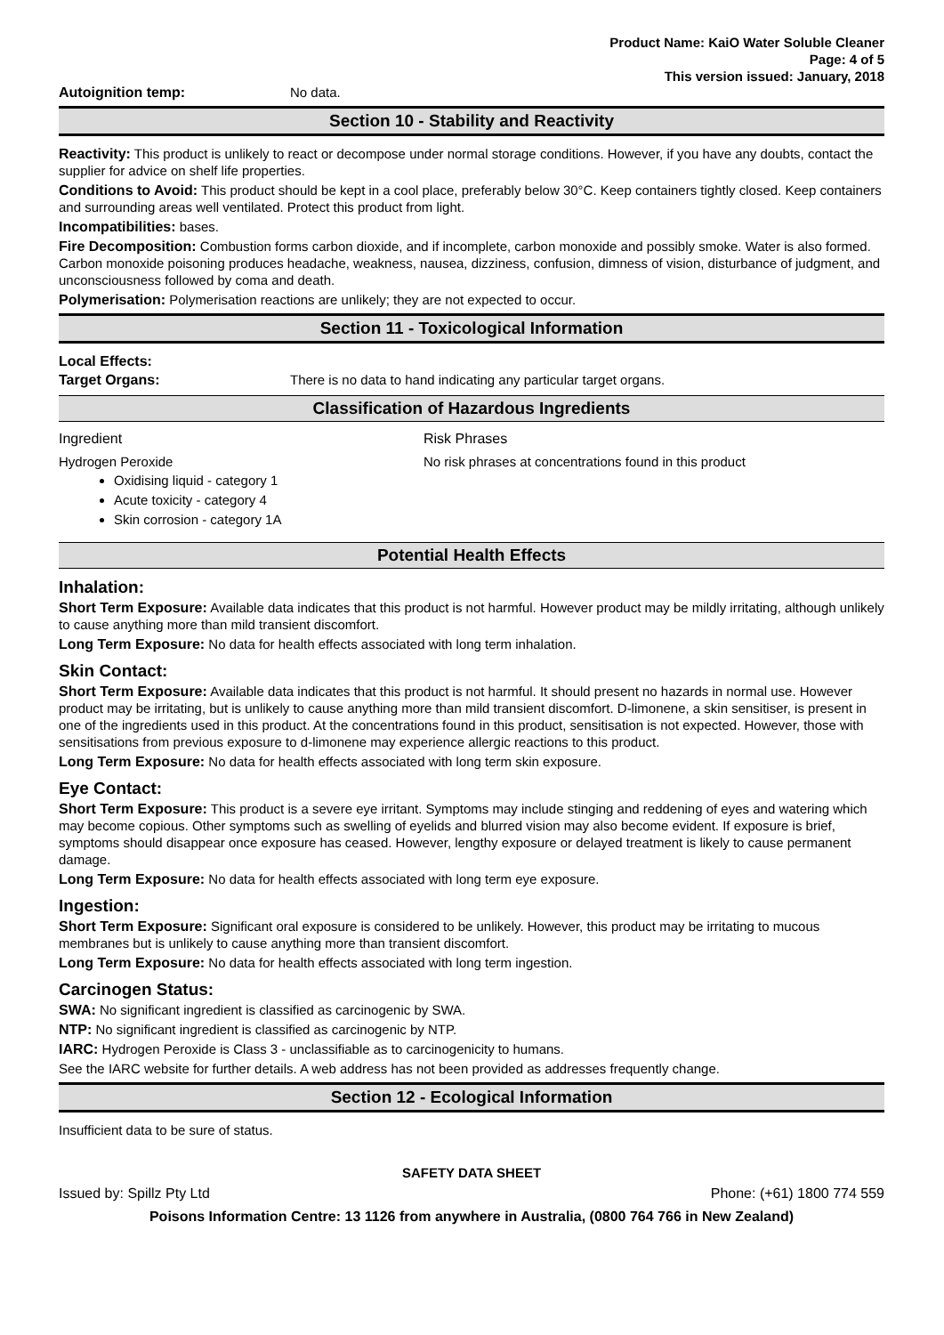Product Name: KaiO Water Soluble Cleaner
Page: 4 of 5
This version issued: January, 2018
Autoignition temp: No data.
Section 10 - Stability and Reactivity
Reactivity: This product is unlikely to react or decompose under normal storage conditions. However, if you have any doubts, contact the supplier for advice on shelf life properties.
Conditions to Avoid: This product should be kept in a cool place, preferably below 30°C. Keep containers tightly closed. Keep containers and surrounding areas well ventilated. Protect this product from light.
Incompatibilities: bases.
Fire Decomposition: Combustion forms carbon dioxide, and if incomplete, carbon monoxide and possibly smoke. Water is also formed. Carbon monoxide poisoning produces headache, weakness, nausea, dizziness, confusion, dimness of vision, disturbance of judgment, and unconsciousness followed by coma and death.
Polymerisation: Polymerisation reactions are unlikely; they are not expected to occur.
Section 11 - Toxicological Information
Local Effects:
Target Organs: There is no data to hand indicating any particular target organs.
Classification of Hazardous Ingredients
Ingredient Risk Phrases
Hydrogen Peroxide
Oxidising liquid - category 1
Acute toxicity - category 4
Skin corrosion - category 1A
No risk phrases at concentrations found in this product
Potential Health Effects
Inhalation:
Short Term Exposure: Available data indicates that this product is not harmful. However product may be mildly irritating, although unlikely to cause anything more than mild transient discomfort.
Long Term Exposure: No data for health effects associated with long term inhalation.
Skin Contact:
Short Term Exposure: Available data indicates that this product is not harmful. It should present no hazards in normal use. However product may be irritating, but is unlikely to cause anything more than mild transient discomfort. D-limonene, a skin sensitiser, is present in one of the ingredients used in this product. At the concentrations found in this product, sensitisation is not expected. However, those with sensitisations from previous exposure to d-limonene may experience allergic reactions to this product.
Long Term Exposure: No data for health effects associated with long term skin exposure.
Eye Contact:
Short Term Exposure: This product is a severe eye irritant. Symptoms may include stinging and reddening of eyes and watering which may become copious. Other symptoms such as swelling of eyelids and blurred vision may also become evident. If exposure is brief, symptoms should disappear once exposure has ceased. However, lengthy exposure or delayed treatment is likely to cause permanent damage.
Long Term Exposure: No data for health effects associated with long term eye exposure.
Ingestion:
Short Term Exposure: Significant oral exposure is considered to be unlikely. However, this product may be irritating to mucous membranes but is unlikely to cause anything more than transient discomfort.
Long Term Exposure: No data for health effects associated with long term ingestion.
Carcinogen Status:
SWA: No significant ingredient is classified as carcinogenic by SWA.
NTP: No significant ingredient is classified as carcinogenic by NTP.
IARC: Hydrogen Peroxide is Class 3 - unclassifiable as to carcinogenicity to humans.
See the IARC website for further details. A web address has not been provided as addresses frequently change.
Section 12 - Ecological Information
Insufficient data to be sure of status.
SAFETY DATA SHEET
Issued by: Spillz Pty Ltd Phone: (+61) 1800 774 559
Poisons Information Centre: 13 1126 from anywhere in Australia, (0800 764 766 in New Zealand)